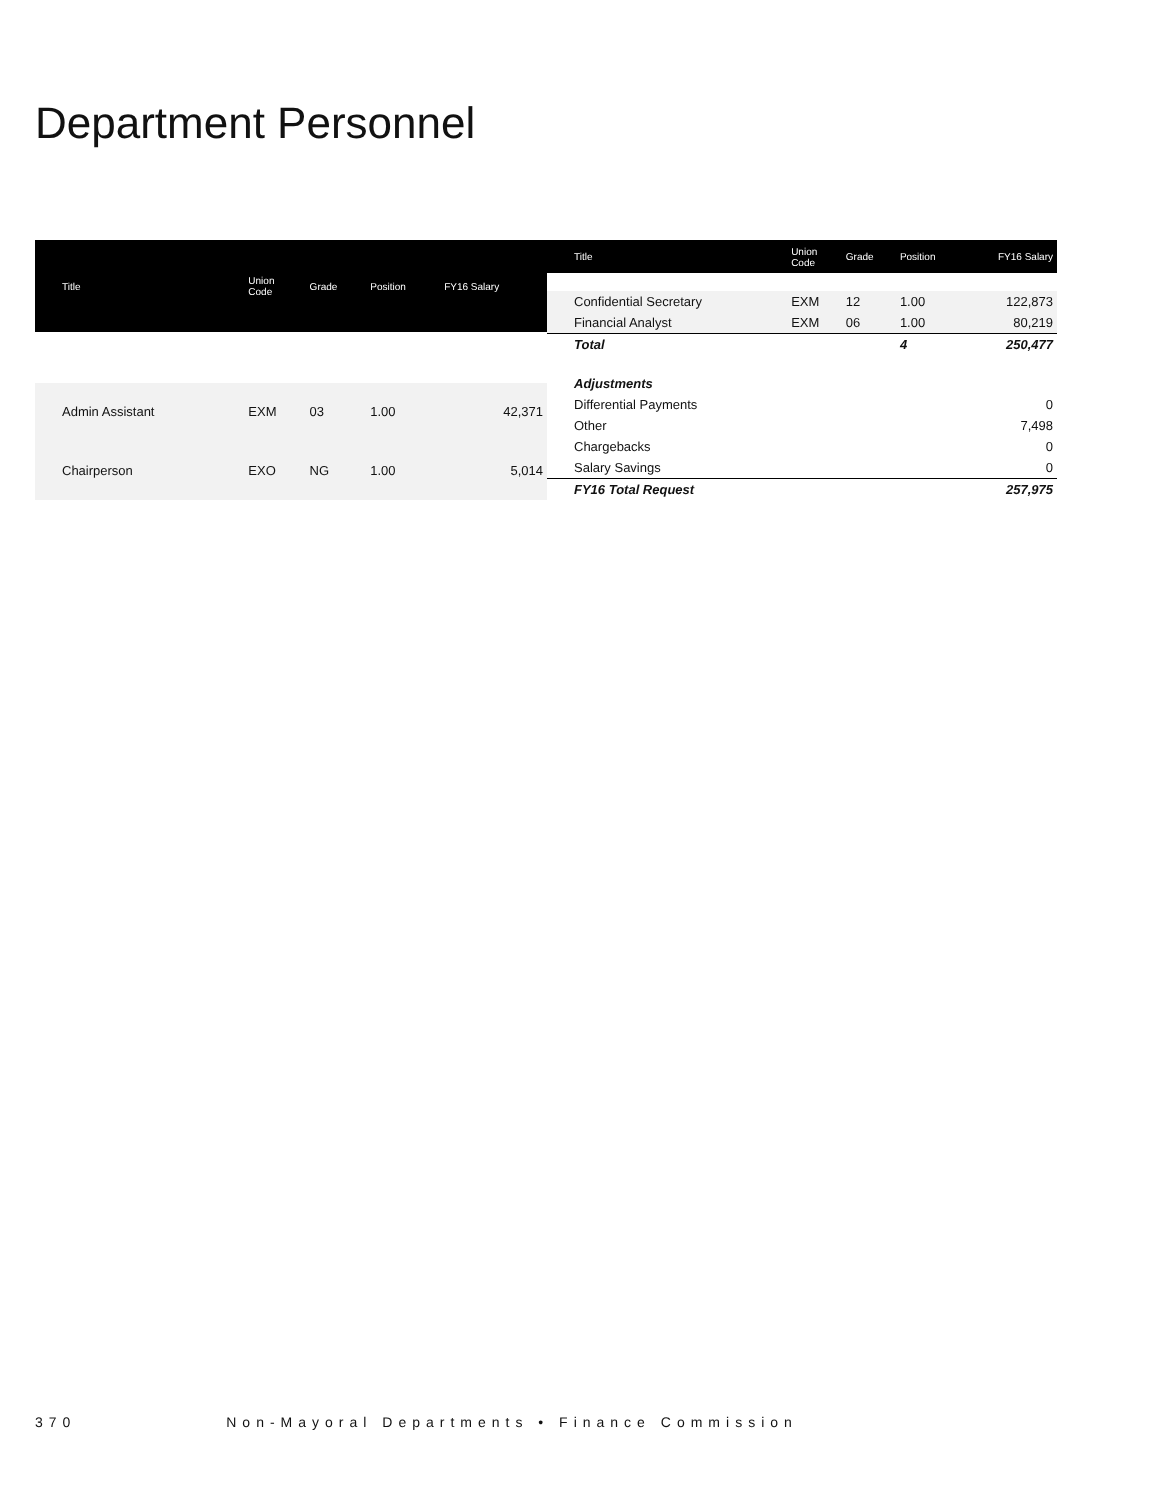Department Personnel
| Title | Union Code | Grade | Position | FY16 Salary |
| --- | --- | --- | --- | --- |
| Admin Assistant | EXM | 03 | 1.00 | 42,371 |
| Chairperson | EXO | NG | 1.00 | 5,014 |
| Title | Union Code | Grade | Position | FY16 Salary |
| --- | --- | --- | --- | --- |
| Confidential Secretary | EXM | 12 | 1.00 | 122,873 |
| Financial Analyst | EXM | 06 | 1.00 | 80,219 |
| Total | | | 4 | 250,477 |
| Adjustments | | | | |
| Differential Payments | | | | 0 |
| Other | | | | 7,498 |
| Chargebacks | | | | 0 |
| Salary Savings | | | | 0 |
| FY16 Total Request | | | | 257,975 |
370 Non-Mayoral Departments • Finance Commission